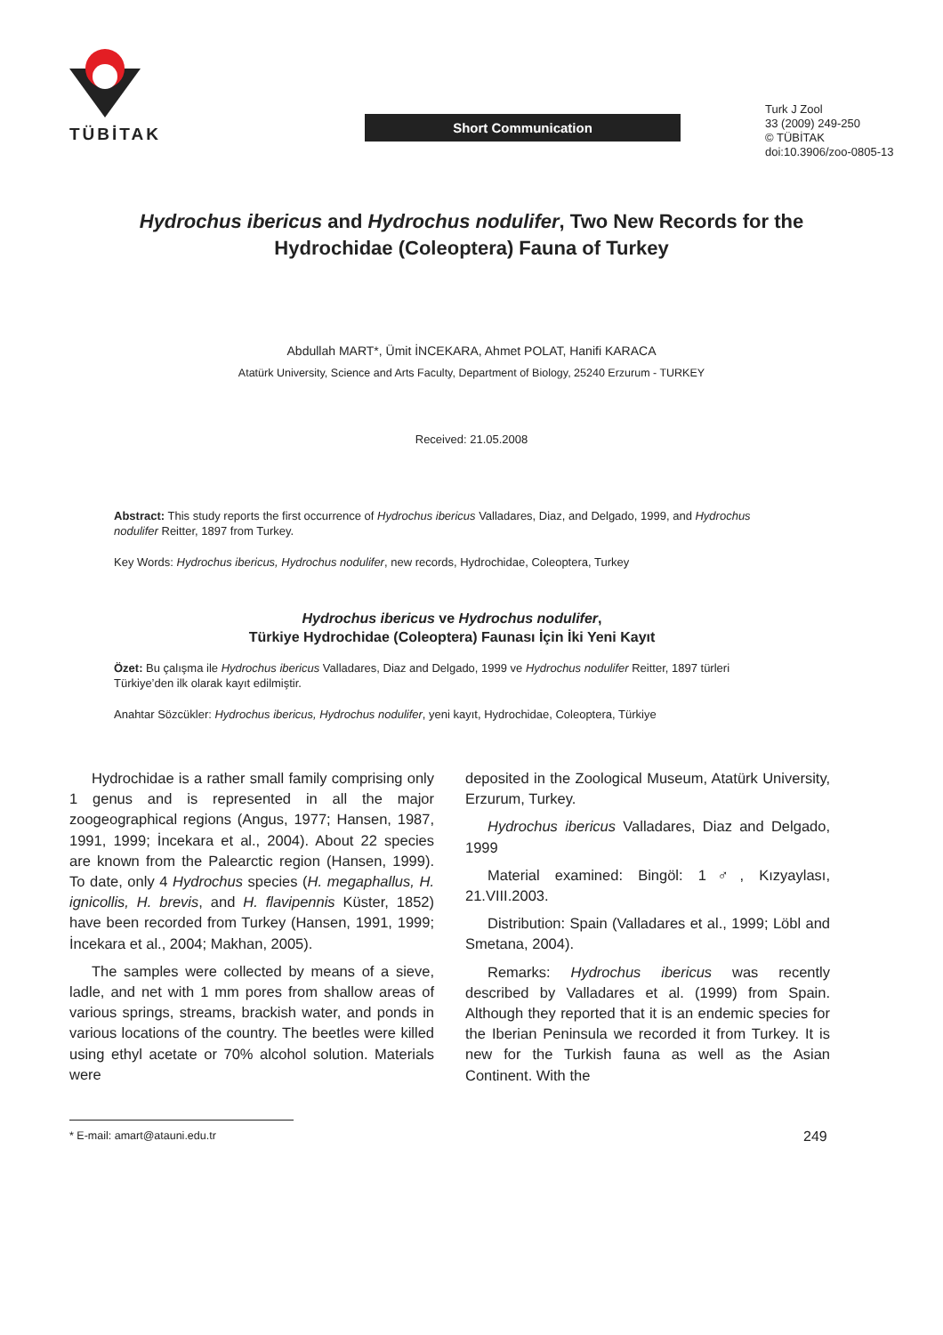TÜBİTAK
Short Communication
Turk J Zool
33 (2009) 249-250
© TÜBİTAK
doi:10.3906/zoo-0805-13
Hydrochus ibericus and Hydrochus nodulifer, Two New Records for the Hydrochidae (Coleoptera) Fauna of Turkey
Abdullah MART*, Ümit İNCEKARA, Ahmet POLAT, Hanifi KARACA
Atatürk University, Science and Arts Faculty, Department of Biology, 25240 Erzurum - TURKEY
Received: 21.05.2008
Abstract: This study reports the first occurrence of Hydrochus ibericus Valladares, Diaz, and Delgado, 1999, and Hydrochus nodulifer Reitter, 1897 from Turkey.
Key Words: Hydrochus ibericus, Hydrochus nodulifer, new records, Hydrochidae, Coleoptera, Turkey
Hydrochus ibericus ve Hydrochus nodulifer,
Türkiye Hydrochidae (Coleoptera) Faunası İçin İki Yeni Kayıt
Özet: Bu çalışma ile Hydrochus ibericus Valladares, Diaz and Delgado, 1999 ve Hydrochus nodulifer Reitter, 1897 türleri Türkiye’den ilk olarak kayıt edilmiştir.
Anahtar Sözcükler: Hydrochus ibericus, Hydrochus nodulifer, yeni kayıt, Hydrochidae, Coleoptera, Türkiye
Hydrochidae is a rather small family comprising only 1 genus and is represented in all the major zoogeographical regions (Angus, 1977; Hansen, 1987, 1991, 1999; İncekara et al., 2004). About 22 species are known from the Palearctic region (Hansen, 1999). To date, only 4 Hydrochus species (H. megaphallus, H. ignicollis, H. brevis, and H. flavipennis Küster, 1852) have been recorded from Turkey (Hansen, 1991, 1999; İncekara et al., 2004; Makhan, 2005).
The samples were collected by means of a sieve, ladle, and net with 1 mm pores from shallow areas of various springs, streams, brackish water, and ponds in various locations of the country. The beetles were killed using ethyl acetate or 70% alcohol solution. Materials were
deposited in the Zoological Museum, Atatürk University, Erzurum, Turkey.
Hydrochus ibericus Valladares, Diaz and Delgado, 1999
Material examined: Bingöl: 1♂, Kızyaylası, 21.VIII.2003.
Distribution: Spain (Valladares et al., 1999; Löbl and Smetana, 2004).
Remarks: Hydrochus ibericus was recently described by Valladares et al. (1999) from Spain. Although they reported that it is an endemic species for the Iberian Peninsula we recorded it from Turkey. It is new for the Turkish fauna as well as the Asian Continent. With the
* E-mail: amart@atauni.edu.tr
249